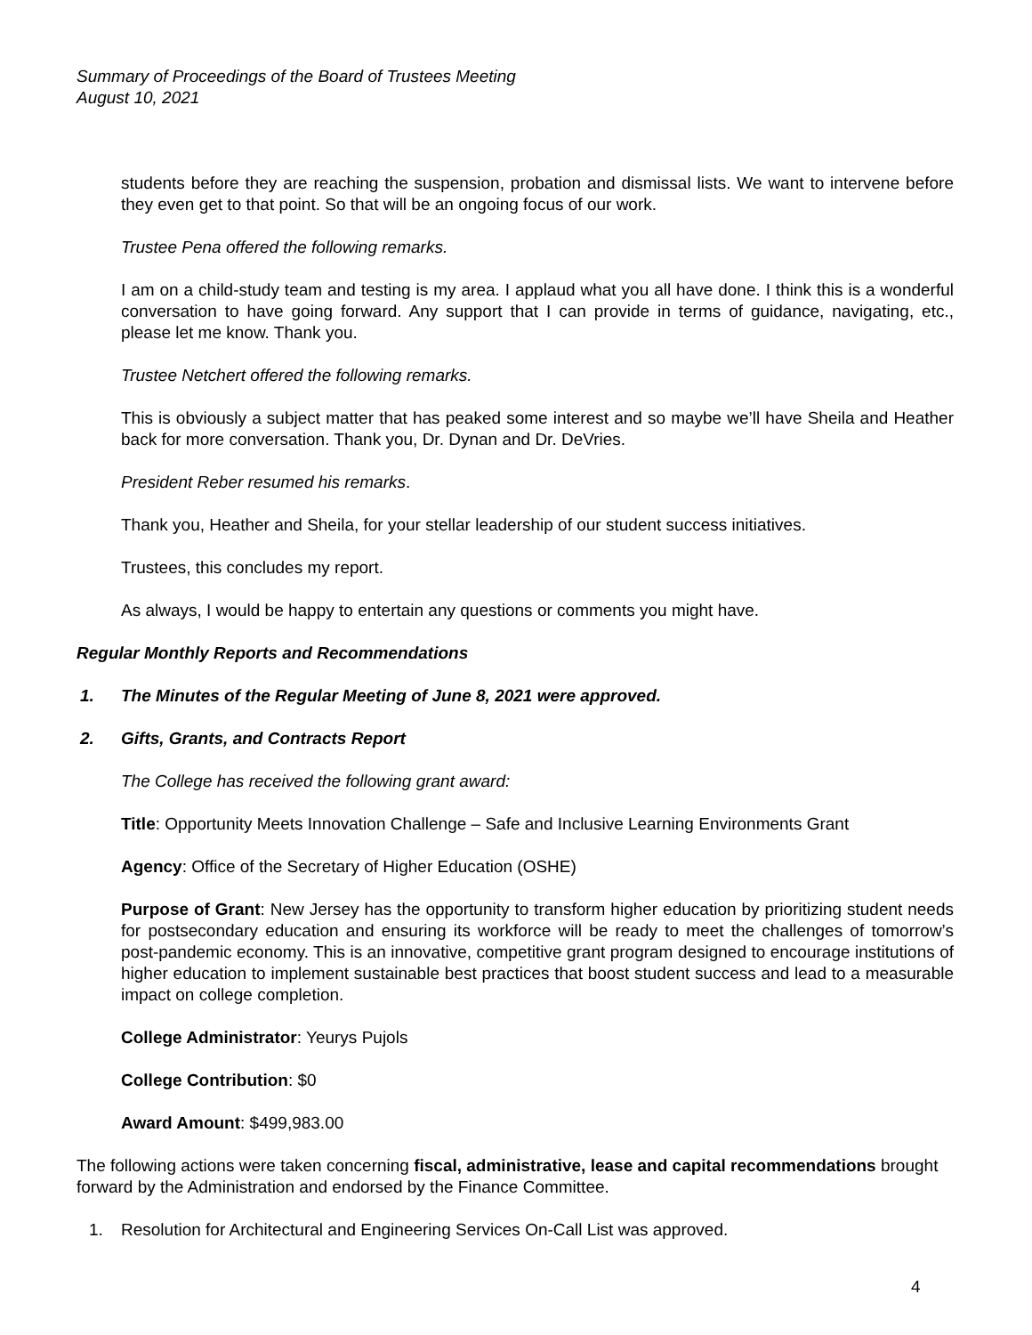Summary of Proceedings of the Board of Trustees Meeting
August 10, 2021
students before they are reaching the suspension, probation and dismissal lists. We want to intervene before they even get to that point. So that will be an ongoing focus of our work.
Trustee Pena offered the following remarks.
I am on a child-study team and testing is my area. I applaud what you all have done. I think this is a wonderful conversation to have going forward. Any support that I can provide in terms of guidance, navigating, etc., please let me know. Thank you.
Trustee Netchert offered the following remarks.
This is obviously a subject matter that has peaked some interest and so maybe we’ll have Sheila and Heather back for more conversation. Thank you, Dr. Dynan and Dr. DeVries.
President Reber resumed his remarks.
Thank you, Heather and Sheila, for your stellar leadership of our student success initiatives.
Trustees, this concludes my report.
As always, I would be happy to entertain any questions or comments you might have.
Regular Monthly Reports and Recommendations
1. The Minutes of the Regular Meeting of June 8, 2021 were approved.
2. Gifts, Grants, and Contracts Report
The College has received the following grant award:
Title: Opportunity Meets Innovation Challenge – Safe and Inclusive Learning Environments Grant
Agency: Office of the Secretary of Higher Education (OSHE)
Purpose of Grant: New Jersey has the opportunity to transform higher education by prioritizing student needs for postsecondary education and ensuring its workforce will be ready to meet the challenges of tomorrow’s post-pandemic economy. This is an innovative, competitive grant program designed to encourage institutions of higher education to implement sustainable best practices that boost student success and lead to a measurable impact on college completion.
College Administrator: Yeurys Pujols
College Contribution: $0
Award Amount: $499,983.00
The following actions were taken concerning fiscal, administrative, lease and capital recommendations brought forward by the Administration and endorsed by the Finance Committee.
1. Resolution for Architectural and Engineering Services On-Call List was approved.
4